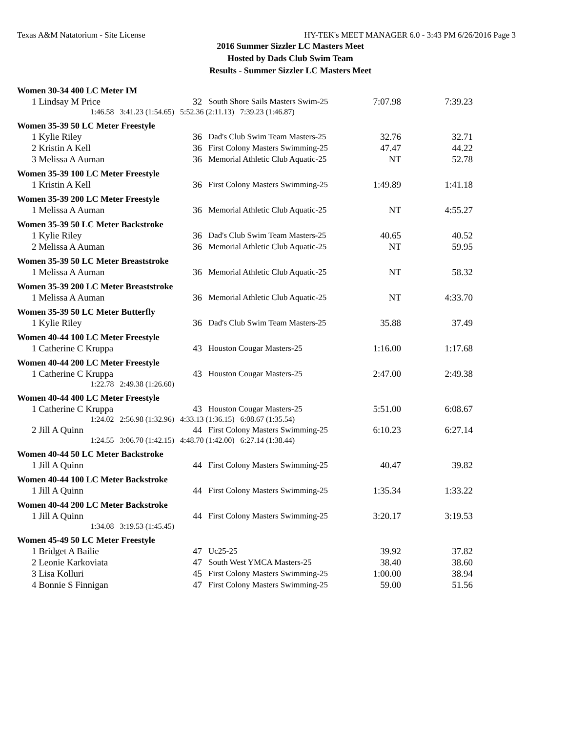Texas A&M Natatorium - Site License HY-TEK's MEET MANAGER 6.0 - 3:43 PM 6/26/2016 Page 3
2016 Summer Sizzler LC Masters Meet
Hosted by Dads Club Swim Team
Results - Summer Sizzler LC Masters Meet
Women 30-34 400 LC Meter IM
| 1 Lindsay M Price | 32 | South Shore Sails Masters Swim-25 | 7:07.98 | 7:39.23 |
| 1:46.58 3:41.23 (1:54.65) 5:52.36 (2:11.13) 7:39.23 (1:46.87) | | | | |
Women 35-39 50 LC Meter Freestyle
| 1 Kylie Riley | 36 | Dad's Club Swim Team Masters-25 | 32.76 | 32.71 |
| 2 Kristin A Kell | 36 | First Colony Masters Swimming-25 | 47.47 | 44.22 |
| 3 Melissa A Auman | 36 | Memorial Athletic Club Aquatic-25 | NT | 52.78 |
Women 35-39 100 LC Meter Freestyle
| 1 Kristin A Kell | 36 | First Colony Masters Swimming-25 | 1:49.89 | 1:41.18 |
Women 35-39 200 LC Meter Freestyle
| 1 Melissa A Auman | 36 | Memorial Athletic Club Aquatic-25 | NT | 4:55.27 |
Women 35-39 50 LC Meter Backstroke
| 1 Kylie Riley | 36 | Dad's Club Swim Team Masters-25 | 40.65 | 40.52 |
| 2 Melissa A Auman | 36 | Memorial Athletic Club Aquatic-25 | NT | 59.95 |
Women 35-39 50 LC Meter Breaststroke
| 1 Melissa A Auman | 36 | Memorial Athletic Club Aquatic-25 | NT | 58.32 |
Women 35-39 200 LC Meter Breaststroke
| 1 Melissa A Auman | 36 | Memorial Athletic Club Aquatic-25 | NT | 4:33.70 |
Women 35-39 50 LC Meter Butterfly
| 1 Kylie Riley | 36 | Dad's Club Swim Team Masters-25 | 35.88 | 37.49 |
Women 40-44 100 LC Meter Freestyle
| 1 Catherine C Kruppa | 43 | Houston Cougar Masters-25 | 1:16.00 | 1:17.68 |
Women 40-44 200 LC Meter Freestyle
| 1 Catherine C Kruppa | 43 | Houston Cougar Masters-25 | 2:47.00 | 2:49.38 |
| 1:22.78 2:49.38 (1:26.60) | | | | |
Women 40-44 400 LC Meter Freestyle
| 1 Catherine C Kruppa | 43 | Houston Cougar Masters-25 | 5:51.00 | 6:08.67 |
| 1:24.02 2:56.98 (1:32.96) 4:33.13 (1:36.15) 6:08.67 (1:35.54) | | | | |
| 2 Jill A Quinn | 44 | First Colony Masters Swimming-25 | 6:10.23 | 6:27.14 |
| 1:24.55 3:06.70 (1:42.15) 4:48.70 (1:42.00) 6:27.14 (1:38.44) | | | | |
Women 40-44 50 LC Meter Backstroke
| 1 Jill A Quinn | 44 | First Colony Masters Swimming-25 | 40.47 | 39.82 |
Women 40-44 100 LC Meter Backstroke
| 1 Jill A Quinn | 44 | First Colony Masters Swimming-25 | 1:35.34 | 1:33.22 |
Women 40-44 200 LC Meter Backstroke
| 1 Jill A Quinn | 44 | First Colony Masters Swimming-25 | 3:20.17 | 3:19.53 |
| 1:34.08 3:19.53 (1:45.45) | | | | |
Women 45-49 50 LC Meter Freestyle
| 1 Bridget A Bailie | 47 | Uc25-25 | 39.92 | 37.82 |
| 2 Leonie Karkoviata | 47 | South West YMCA Masters-25 | 38.40 | 38.60 |
| 3 Lisa Kolluri | 45 | First Colony Masters Swimming-25 | 1:00.00 | 38.94 |
| 4 Bonnie S Finnigan | 47 | First Colony Masters Swimming-25 | 59.00 | 51.56 |